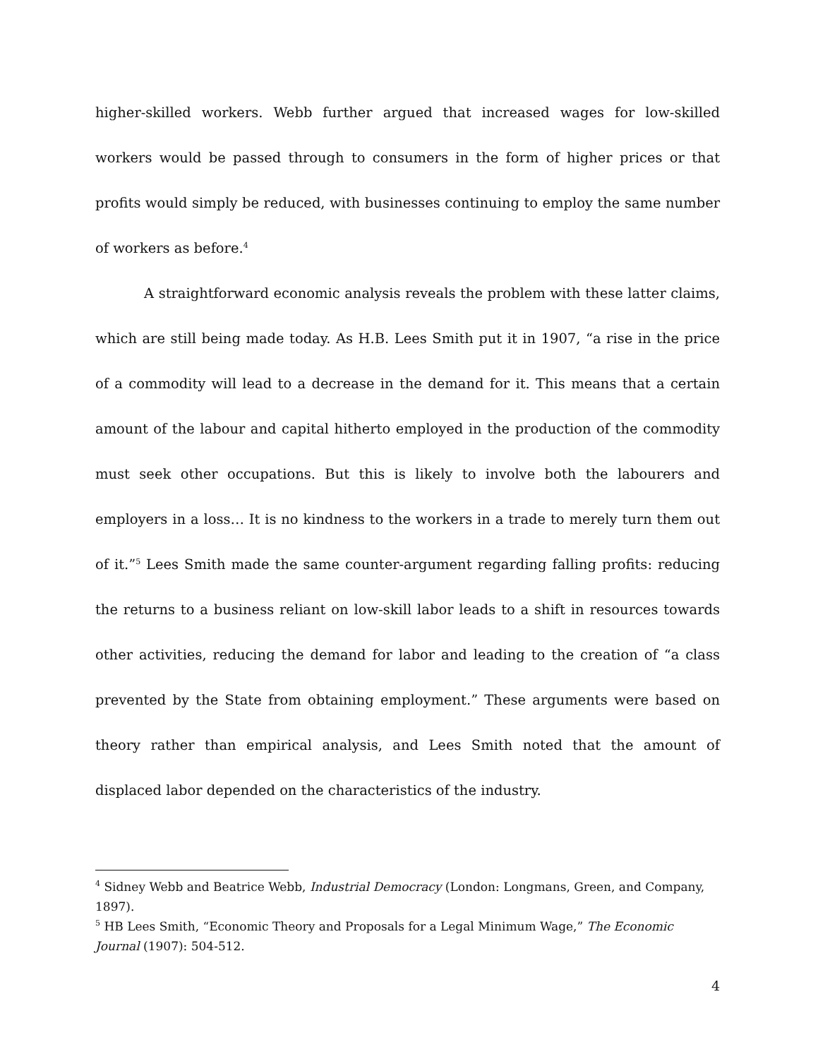higher-skilled workers. Webb further argued that increased wages for low-skilled workers would be passed through to consumers in the form of higher prices or that profits would simply be reduced, with businesses continuing to employ the same number of workers as before.<sup>4</sup>
A straightforward economic analysis reveals the problem with these latter claims, which are still being made today. As H.B. Lees Smith put it in 1907, “a rise in the price of a commodity will lead to a decrease in the demand for it. This means that a certain amount of the labour and capital hitherto employed in the production of the commodity must seek other occupations. But this is likely to involve both the labourers and employers in a loss… It is no kindness to the workers in a trade to merely turn them out of it.”<sup>5</sup> Lees Smith made the same counter-argument regarding falling profits: reducing the returns to a business reliant on low-skill labor leads to a shift in resources towards other activities, reducing the demand for labor and leading to the creation of “a class prevented by the State from obtaining employment.” These arguments were based on theory rather than empirical analysis, and Lees Smith noted that the amount of displaced labor depended on the characteristics of the industry.
<sup>4</sup> Sidney Webb and Beatrice Webb, Industrial Democracy (London: Longmans, Green, and Company, 1897).
<sup>5</sup> HB Lees Smith, “Economic Theory and Proposals for a Legal Minimum Wage,” The Economic Journal (1907): 504-512.
4